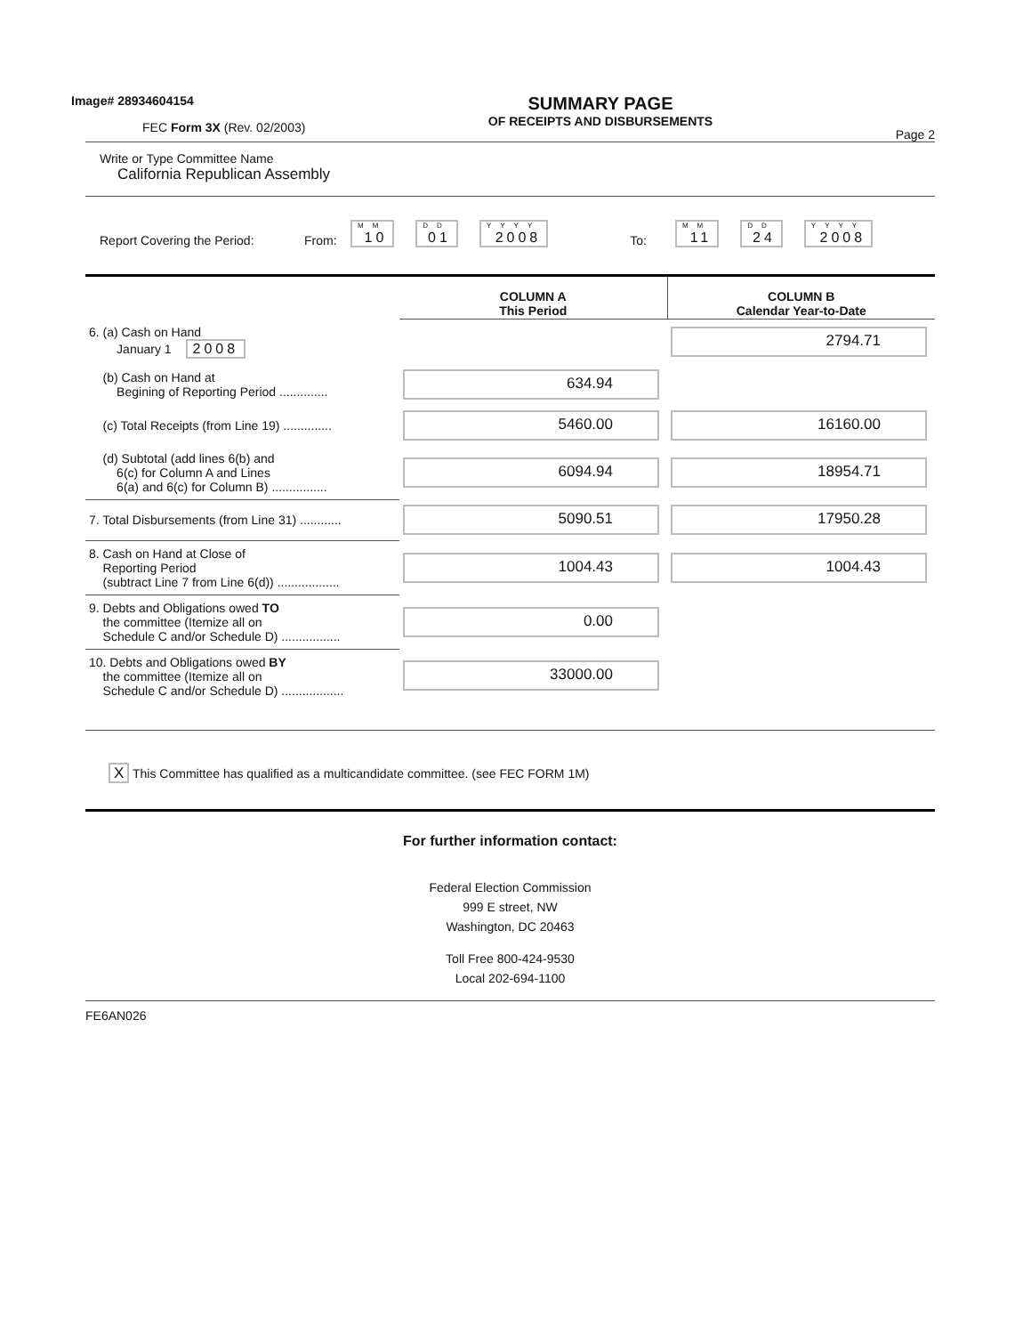Image# 28934604154
FEC Form 3X (Rev. 02/2003)
SUMMARY PAGE
OF RECEIPTS AND DISBURSEMENTS
Page 2
Write or Type Committee Name
California Republican Assembly
Report Covering the Period: From: MM 10 DD 01 YYYY 2008 To: MM 11 DD 24 YYYY 2008
| | COLUMN A This Period | COLUMN B Calendar Year-to-Date |
| 6. (a) Cash on Hand January 1 2008 | | 2794.71 |
| (b) Cash on Hand at Begining of Reporting Period .............. | 634.94 | |
| (c) Total Receipts (from Line 19) .............. | 5460.00 | 16160.00 |
| (d) Subtotal (add lines 6(b) and 6(c) for Column A and Lines 6(a) and 6(c) for Column B) ................ | 6094.94 | 18954.71 |
| 7. Total Disbursements (from Line 31) ............ | 5090.51 | 17950.28 |
| 8. Cash on Hand at Close of Reporting Period (subtract Line 7 from Line 6(d)) .................. | 1004.43 | 1004.43 |
| 9. Debts and Obligations owed TO the committee (Itemize all on Schedule C and/or Schedule D) ................. | 0.00 | |
| 10. Debts and Obligations owed BY the committee (Itemize all on Schedule C and/or Schedule D) .................. | 33000.00 | |
X This Committee has qualified as a multicandidate committee. (see FEC FORM 1M)
For further information contact:
Federal Election Commission
999 E street, NW
Washington, DC 20463
Toll Free 800-424-9530
Local 202-694-1100
FE6AN026